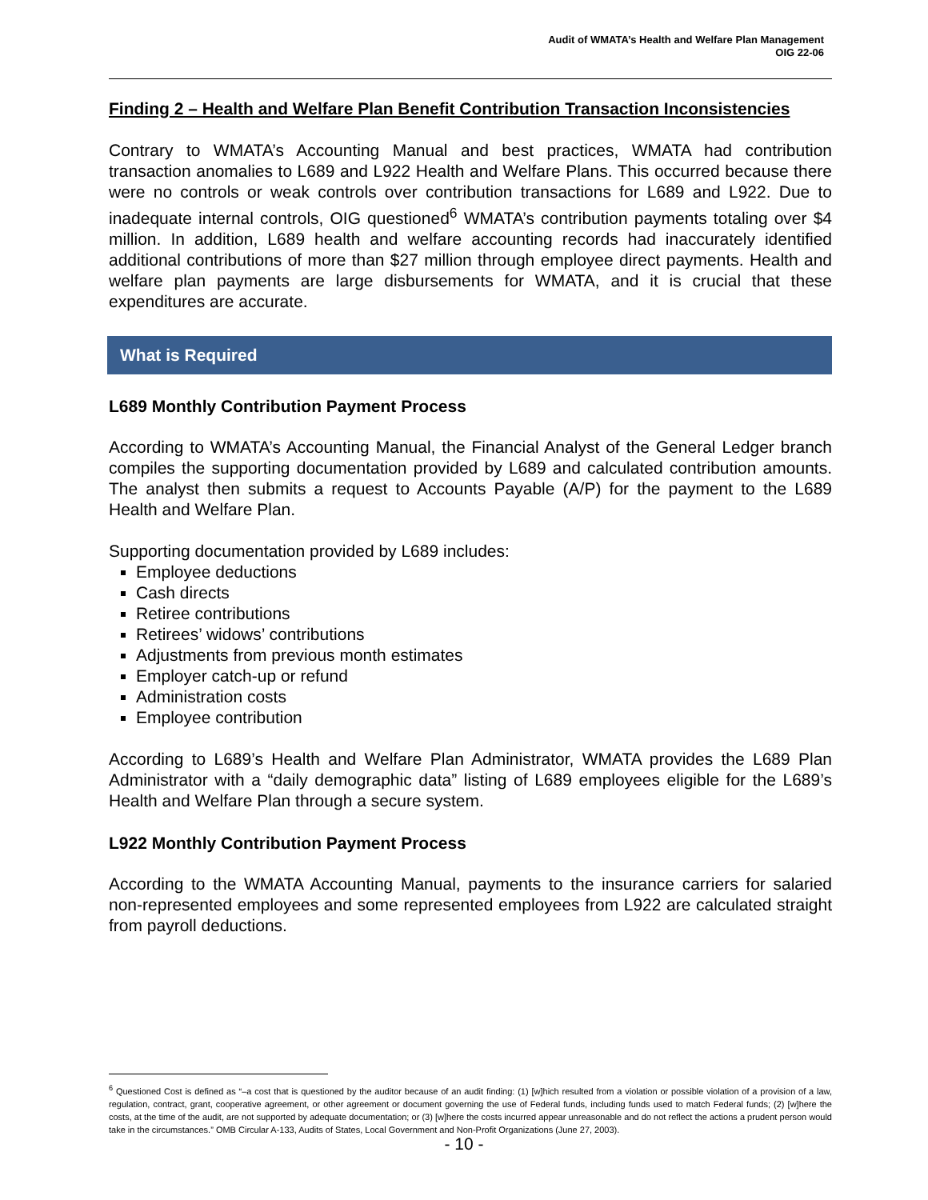Audit of WMATA’s Health and Welfare Plan Management
OIG 22-06
Finding 2 – Health and Welfare Plan Benefit Contribution Transaction Inconsistencies
Contrary to WMATA’s Accounting Manual and best practices, WMATA had contribution transaction anomalies to L689 and L922 Health and Welfare Plans. This occurred because there were no controls or weak controls over contribution transactions for L689 and L922. Due to inadequate internal controls, OIG questioned<sup>6</sup> WMATA’s contribution payments totaling over $4 million. In addition, L689 health and welfare accounting records had inaccurately identified additional contributions of more than $27 million through employee direct payments. Health and welfare plan payments are large disbursements for WMATA, and it is crucial that these expenditures are accurate.
What is Required
L689 Monthly Contribution Payment Process
According to WMATA’s Accounting Manual, the Financial Analyst of the General Ledger branch compiles the supporting documentation provided by L689 and calculated contribution amounts. The analyst then submits a request to Accounts Payable (A/P) for the payment to the L689 Health and Welfare Plan.
Supporting documentation provided by L689 includes:
Employee deductions
Cash directs
Retiree contributions
Retirees’ widows’ contributions
Adjustments from previous month estimates
Employer catch-up or refund
Administration costs
Employee contribution
According to L689’s Health and Welfare Plan Administrator, WMATA provides the L689 Plan Administrator with a “daily demographic data” listing of L689 employees eligible for the L689’s Health and Welfare Plan through a secure system.
L922 Monthly Contribution Payment Process
According to the WMATA Accounting Manual, payments to the insurance carriers for salaried non-represented employees and some represented employees from L922 are calculated straight from payroll deductions.
<sup>6</sup> Questioned Cost is defined as “–a cost that is questioned by the auditor because of an audit finding: (1) [w]hich resulted from a violation or possible violation of a provision of a law, regulation, contract, grant, cooperative agreement, or other agreement or document governing the use of Federal funds, including funds used to match Federal funds; (2) [w]here the costs, at the time of the audit, are not supported by adequate documentation; or (3) [w]here the costs incurred appear unreasonable and do not reflect the actions a prudent person would take in the circumstances.” OMB Circular A-133, Audits of States, Local Government and Non-Profit Organizations (June 27, 2003).
- 10 -